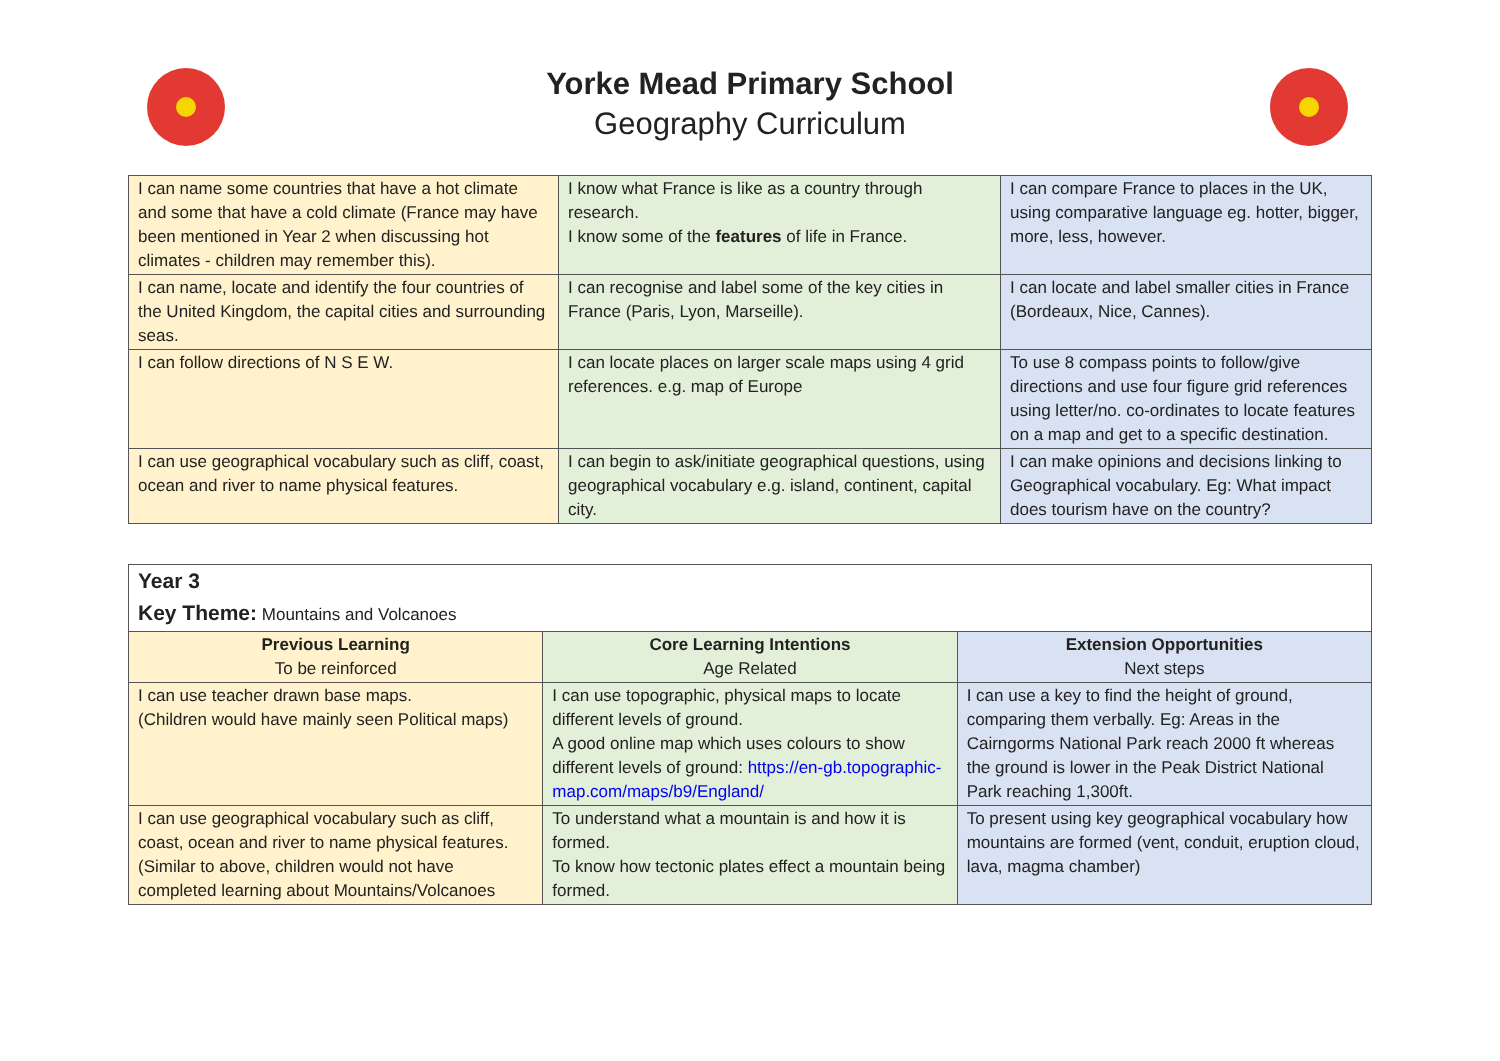Yorke Mead Primary School
Geography Curriculum
| I can name some countries that have a hot climate and some that have a cold climate (France may have been mentioned in Year 2 when discussing hot climates - children may remember this). | I know what France is like as a country through research. I know some of the features of life in France. | I can compare France to places in the UK, using comparative language eg. hotter, bigger, more, less, however. |
| I can name, locate and identify the four countries of the United Kingdom, the capital cities and surrounding seas. | I can recognise and label some of the key cities in France (Paris, Lyon, Marseille). | I can locate and label smaller cities in France (Bordeaux, Nice, Cannes). |
| I can follow directions of N S E W. | I can locate places on larger scale maps using 4 grid references. e.g. map of Europe | To use 8 compass points to follow/give directions and use four figure grid references using letter/no. co-ordinates to locate features on a map and get to a specific destination. |
| I can use geographical vocabulary such as cliff, coast, ocean and river to name physical features. | I can begin to ask/initiate geographical questions, using geographical vocabulary e.g. island, continent, capital city. | I can make opinions and decisions linking to Geographical vocabulary. Eg: What impact does tourism have on the country? |
| Year 3 Key Theme: Mountains and Volcanoes | | |
| Previous Learning To be reinforced | Core Learning Intentions Age Related | Extension Opportunities Next steps |
| I can use teacher drawn base maps. (Children would have mainly seen Political maps) | I can use topographic, physical maps to locate different levels of ground. A good online map which uses colours to show different levels of ground: https://en-gb.topographic-map.com/maps/b9/England/ | I can use a key to find the height of ground, comparing them verbally. Eg: Areas in the Cairngorms National Park reach 2000 ft whereas the ground is lower in the Peak District National Park reaching 1,300ft. |
| I can use geographical vocabulary such as cliff, coast, ocean and river to name physical features. (Similar to above, children would not have completed learning about Mountains/Volcanoes | To understand what a mountain is and how it is formed. To know how tectonic plates effect a mountain being formed. | To present using key geographical vocabulary how mountains are formed (vent, conduit, eruption cloud, lava, magma chamber) |